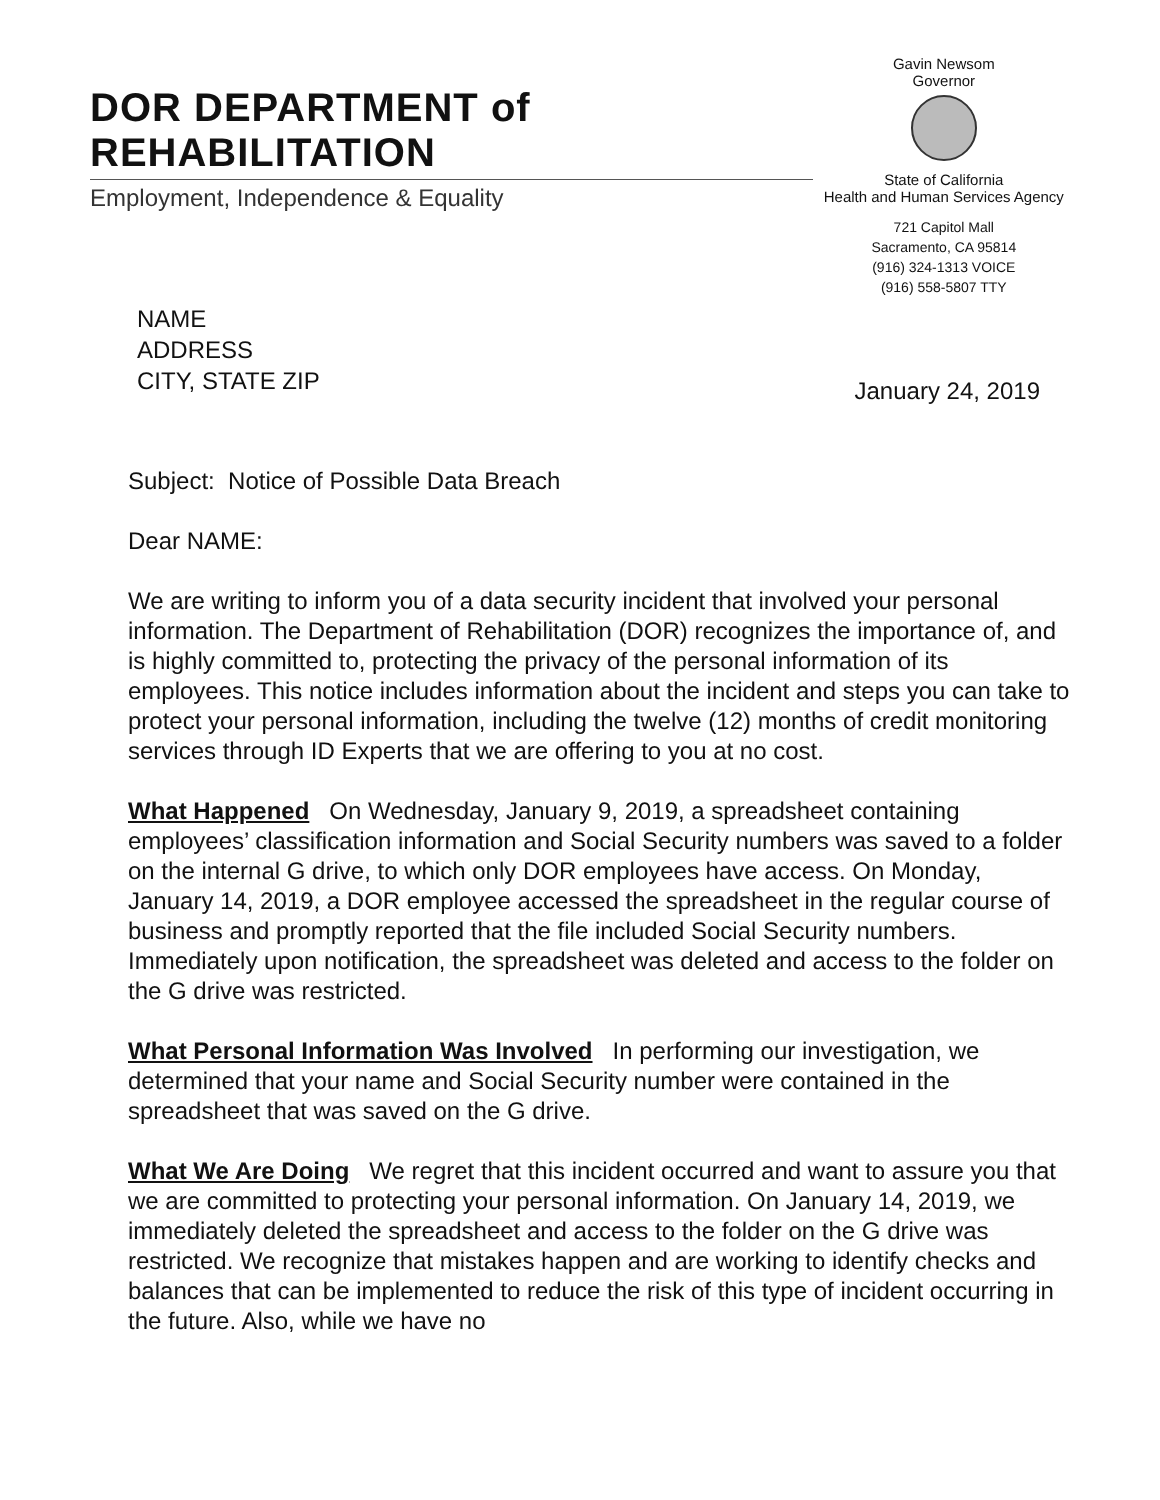DOR DEPARTMENT of REHABILITATION
Employment, Independence & Equality
Gavin Newsom
Governor
State of California
Health and Human Services Agency
721 Capitol Mall
Sacramento, CA 95814
(916) 324-1313 VOICE
(916) 558-5807 TTY
NAME
ADDRESS
CITY, STATE ZIP
January 24, 2019
Subject: Notice of Possible Data Breach
Dear NAME:
We are writing to inform you of a data security incident that involved your personal information. The Department of Rehabilitation (DOR) recognizes the importance of, and is highly committed to, protecting the privacy of the personal information of its employees. This notice includes information about the incident and steps you can take to protect your personal information, including the twelve (12) months of credit monitoring services through ID Experts that we are offering to you at no cost.
What Happened On Wednesday, January 9, 2019, a spreadsheet containing employees’ classification information and Social Security numbers was saved to a folder on the internal G drive, to which only DOR employees have access. On Monday, January 14, 2019, a DOR employee accessed the spreadsheet in the regular course of business and promptly reported that the file included Social Security numbers. Immediately upon notification, the spreadsheet was deleted and access to the folder on the G drive was restricted.
What Personal Information Was Involved In performing our investigation, we determined that your name and Social Security number were contained in the spreadsheet that was saved on the G drive.
What We Are Doing We regret that this incident occurred and want to assure you that we are committed to protecting your personal information. On January 14, 2019, we immediately deleted the spreadsheet and access to the folder on the G drive was restricted. We recognize that mistakes happen and are working to identify checks and balances that can be implemented to reduce the risk of this type of incident occurring in the future. Also, while we have no